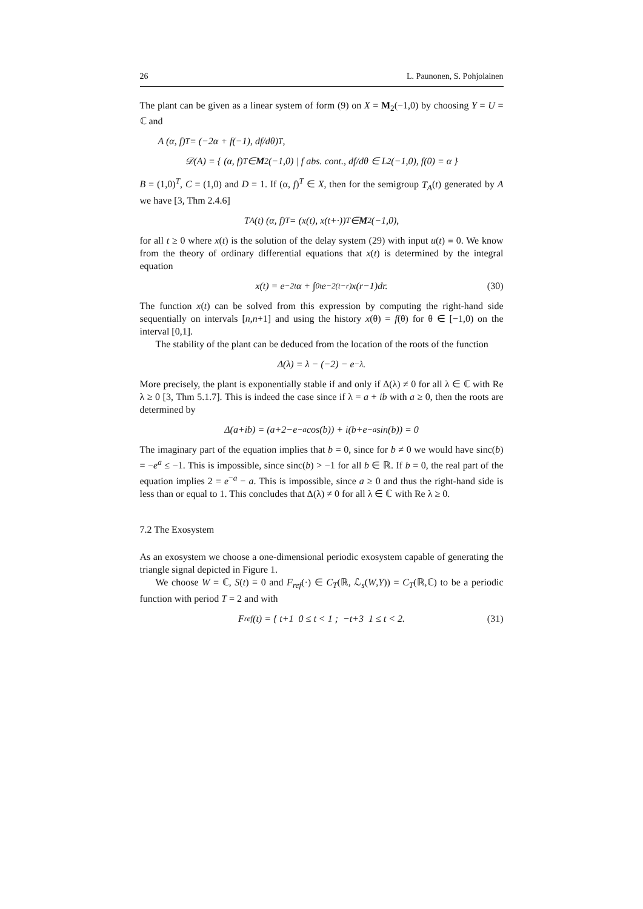26 L. Paunonen, S. Pohjolainen
The plant can be given as a linear system of form (9) on X = M<sub>2</sub>(−1,0) by choosing Y = U = ℂ and
A (α, f)<sup>T</sup> = (−2α + f(−1), df/dθ)<sup>T</sup>,
𝒟(A) = { (α, f)<sup>T</sup> ∈ M<sub>2</sub>(−1,0) | f abs. cont., df/dθ ∈ L<sup>2</sup>(−1,0), f(0) = α }
B = (1,0)<sup>T</sup>, C = (1,0) and D = 1. If (α, f)<sup>T</sup> ∈ X, then for the semigroup T<sub>A</sub>(t) generated by A we have [3, Thm 2.4.6]
T<sub>A</sub>(t) (α, f)<sup>T</sup> = (x(t), x(t+·))<sup>T</sup> ∈ M<sub>2</sub>(−1,0),
for all t ≥ 0 where x(t) is the solution of the delay system (29) with input u(t) ≡ 0. We know from the theory of ordinary differential equations that x(t) is determined by the integral equation
x(t) = e<sup>−2t</sup>α + ∫<sub>0</sub><sup>t</sup> e<sup>−2(t−r)</sup>x(r−1)dr. (30)
The function x(t) can be solved from this expression by computing the right-hand side sequentially on intervals [n,n+1] and using the history x(θ) = f(θ) for θ ∈ [−1,0) on the interval [0,1].
The stability of the plant can be deduced from the location of the roots of the function
Δ(λ) = λ − (−2) − e<sup>−λ</sup>.
More precisely, the plant is exponentially stable if and only if Δ(λ) ≠ 0 for all λ ∈ ℂ with Re λ ≥ 0 [3, Thm 5.1.7]. This is indeed the case since if λ = a + ib with a ≥ 0, then the roots are determined by
Δ(a+ib) = (a+2−e<sup>−a</sup>cos(b)) + i(b+e<sup>−a</sup>sin(b)) = 0
The imaginary part of the equation implies that b = 0, since for b ≠ 0 we would have sinc(b) = −e<sup>a</sup> ≤ −1. This is impossible, since sinc(b) > −1 for all b ∈ ℝ. If b = 0, the real part of the equation implies 2 = e<sup>−a</sup> − a. This is impossible, since a ≥ 0 and thus the right-hand side is less than or equal to 1. This concludes that Δ(λ) ≠ 0 for all λ ∈ ℂ with Re λ ≥ 0.
7.2 The Exosystem
As an exosystem we choose a one-dimensional periodic exosystem capable of generating the triangle signal depicted in Figure 1.
We choose W = ℂ, S(t) ≡ 0 and F<sub>ref</sub>(·) ∈ C<sub>T</sub>(ℝ, ℒ<sub>s</sub>(W,Y)) = C<sub>T</sub>(ℝ,ℂ) to be a periodic function with period T = 2 and with
F<sub>ref</sub>(t) = { t+1 0 ≤ t < 1 ; −t+3 1 ≤ t < 2. (31)